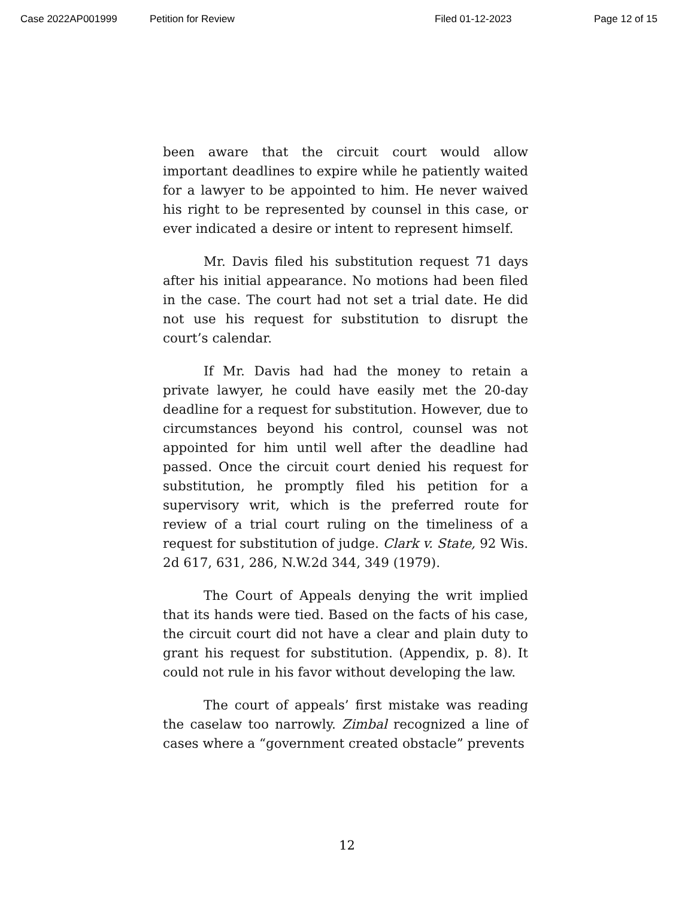Case 2022AP001999 Petition for Review Filed 01-12-2023 Page 12 of 15
been aware that the circuit court would allow important deadlines to expire while he patiently waited for a lawyer to be appointed to him. He never waived his right to be represented by counsel in this case, or ever indicated a desire or intent to represent himself.
Mr. Davis filed his substitution request 71 days after his initial appearance. No motions had been filed in the case. The court had not set a trial date. He did not use his request for substitution to disrupt the court’s calendar.
If Mr. Davis had had the money to retain a private lawyer, he could have easily met the 20-day deadline for a request for substitution. However, due to circumstances beyond his control, counsel was not appointed for him until well after the deadline had passed. Once the circuit court denied his request for substitution, he promptly filed his petition for a supervisory writ, which is the preferred route for review of a trial court ruling on the timeliness of a request for substitution of judge. Clark v. State, 92 Wis. 2d 617, 631, 286, N.W.2d 344, 349 (1979).
The Court of Appeals denying the writ implied that its hands were tied. Based on the facts of his case, the circuit court did not have a clear and plain duty to grant his request for substitution. (Appendix, p. 8). It could not rule in his favor without developing the law.
The court of appeals’ first mistake was reading the caselaw too narrowly. Zimbal recognized a line of cases where a “government created obstacle” prevents
12